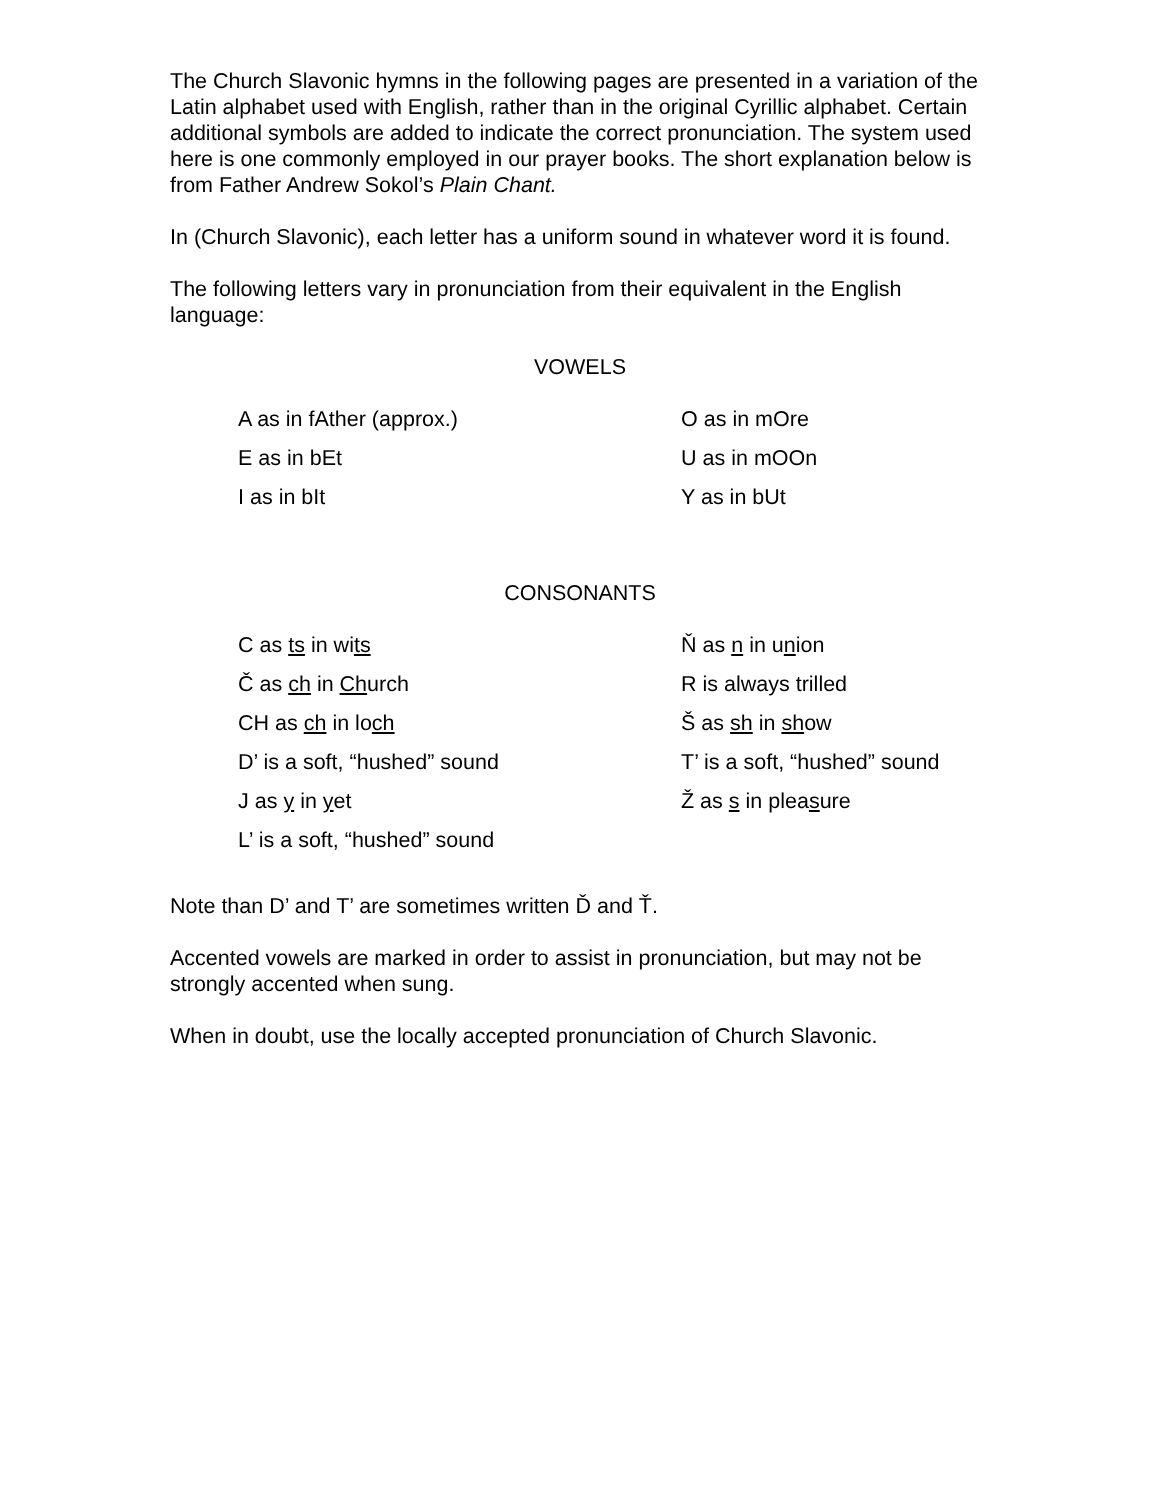The Church Slavonic hymns in the following pages are presented in a variation of the Latin alphabet used with English, rather than in the original Cyrillic alphabet. Certain additional symbols are added to indicate the correct pronunciation. The system used here is one commonly employed in our prayer books. The short explanation below is from Father Andrew Sokol’s Plain Chant.
In (Church Slavonic), each letter has a uniform sound in whatever word it is found.
The following letters vary in pronunciation from their equivalent in the English language:
VOWELS
A as in fAther (approx.)
O as in mOre
E as in bEt
U as in mOOn
I as in bIt
Y as in bUt
CONSONANTS
C as ts in wits
Ň as n in union
Č as ch in Church
R is always trilled
CH as ch in loch
Š as sh in show
D’ is a soft, “hushed” sound
T’ is a soft, “hushed” sound
J as y in yet
Ž as s in pleasure
L’ is a soft, “hushed” sound
Note than D’ and T’ are sometimes written Ď and Ť.
Accented vowels are marked in order to assist in pronunciation, but may not be strongly accented when sung.
When in doubt, use the locally accepted pronunciation of Church Slavonic.